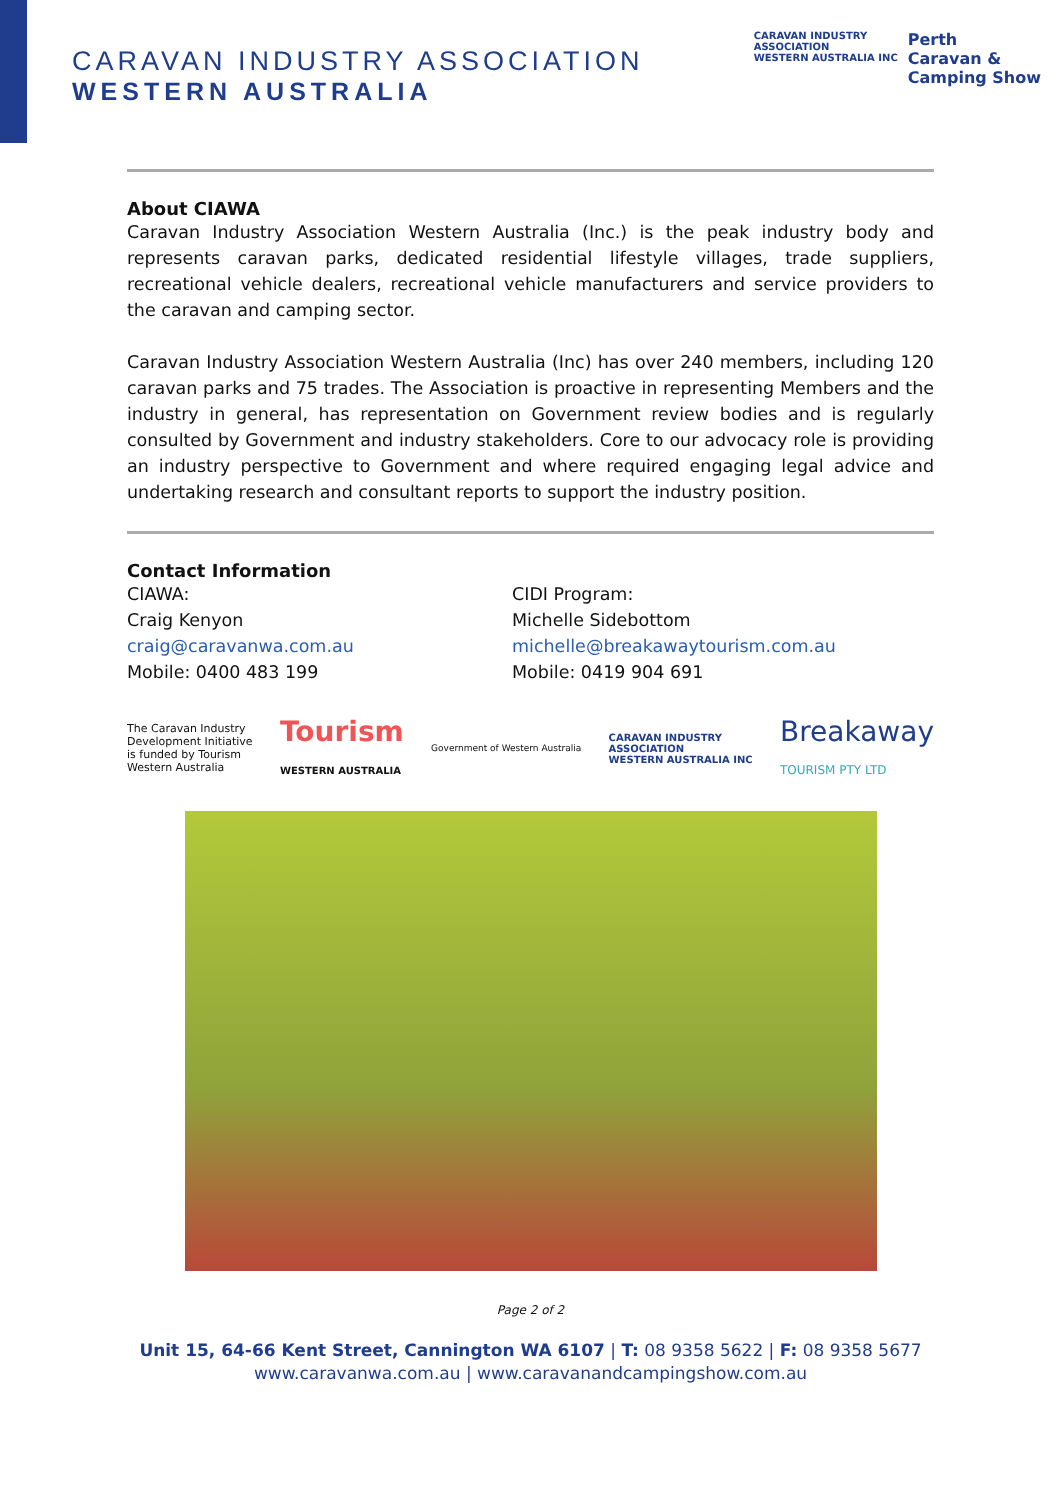CARAVAN INDUSTRY ASSOCIATION
WESTERN AUSTRALIA
CARAVAN INDUSTRY
ASSOCIATION
WESTERN AUSTRALIA INC
Perth
Caravan &
Camping Show
About CIAWA
Caravan Industry Association Western Australia (Inc.) is the peak industry body and represents caravan parks, dedicated residential lifestyle villages, trade suppliers, recreational vehicle dealers, recreational vehicle manufacturers and service providers to the caravan and camping sector.
Caravan Industry Association Western Australia (Inc) has over 240 members, including 120 caravan parks and 75 trades. The Association is proactive in representing Members and the industry in general, has representation on Government review bodies and is regularly consulted by Government and industry stakeholders. Core to our advocacy role is providing an industry perspective to Government and where required engaging legal advice and undertaking research and consultant reports to support the industry position.
Contact Information
CIAWA:
Craig Kenyon
craig@caravanwa.com.au
Mobile: 0400 483 199
CIDI Program:
Michelle Sidebottom
michelle@breakawaytourism.com.au
Mobile: 0419 904 691
The Caravan Industry
Development Initiative
is funded by Tourism
Western Australia
Tourism
WESTERN AUSTRALIA
Government of Western Australia
CARAVAN INDUSTRY
ASSOCIATION
WESTERN AUSTRALIA INC
Breakaway
TOURISM PTY LTD
Page 2 of 2
Unit 15, 64-66 Kent Street, Cannington WA 6107 | T: 08 9358 5622 | F: 08 9358 5677
www.caravanwa.com.au | www.caravanandcampingshow.com.au